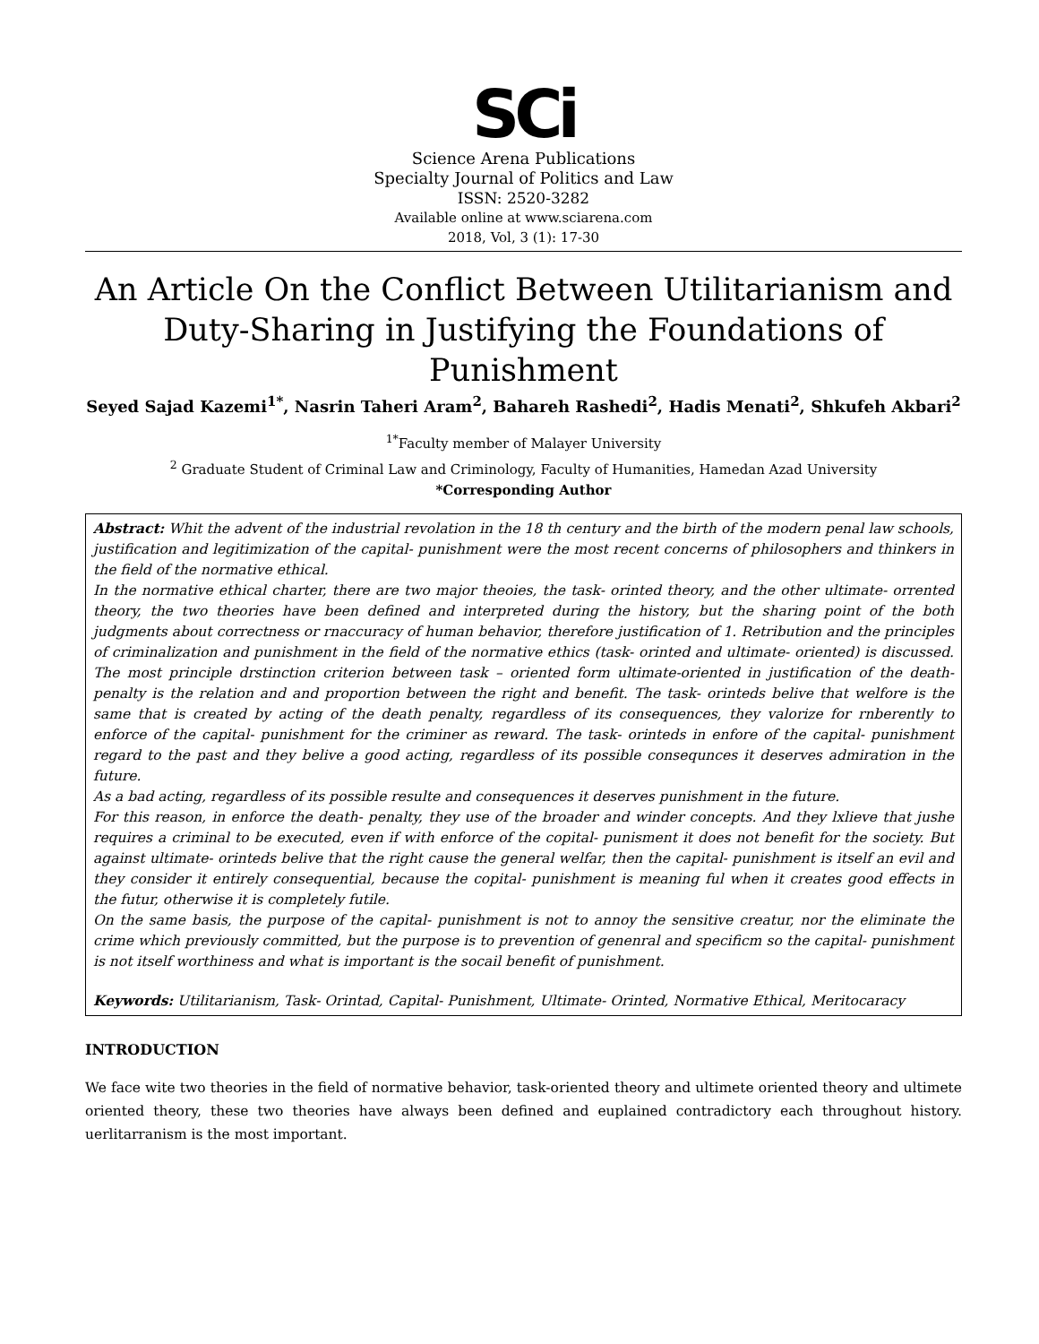SCi
Science Arena Publications
Specialty Journal of Politics and Law
ISSN: 2520-3282
Available online at www.sciarena.com
2018, Vol, 3 (1): 17-30
An Article On the Conflict Between Utilitarianism and Duty-Sharing in Justifying the Foundations of Punishment
Seyed Sajad Kazemi<sup>1*</sup>, Nasrin Taheri Aram<sup>2</sup>, Bahareh Rashedi<sup>2</sup>, Hadis Menati<sup>2</sup>, Shkufeh Akbari<sup>2</sup>
<sup>1*</sup>Faculty member of Malayer University
<sup>2</sup> Graduate Student of Criminal Law and Criminology, Faculty of Humanities, Hamedan Azad University
*Corresponding Author
Abstract: Whit the advent of the industrial revolation in the 18 th century and the birth of the modern penal law schools, justification and legitimization of the capital- punishment were the most recent concerns of philosophers and thinkers in the field of the normative ethical.
In the normative ethical charter, there are two major theoies, the task- orinted theory, and the other ultimate- orrented theory, the two theories have been defined and interpreted during the history, but the sharing point of the both judgments about correctness or rnaccuracy of human behavior, therefore justification of 1. Retribution and the principles of criminalization and punishment in the field of the normative ethics (task- orinted and ultimate- oriented) is discussed. The most principle drstinction criterion between task – oriented form ultimate-oriented in justification of the death- penalty is the relation and and proportion between the right and benefit. The task- orinteds belive that welfore is the same that is created by acting of the death penalty, regardless of its consequences, they valorize for rnberently to enforce of the capital- punishment for the criminer as reward. The task- orinteds in enfore of the capital- punishment regard to the past and they belive a good acting, regardless of its possible consequnces it deserves admiration in the future.
As a bad acting, regardless of its possible resulte and consequences it deserves punishment in the future.
For this reason, in enforce the death- penalty, they use of the broader and winder concepts. And they lxlieve that jushe requires a criminal to be executed, even if with enforce of the copital- punisment it does not benefit for the society. But against ultimate- orinteds belive that the right cause the general welfar, then the capital- punishment is itself an evil and they consider it entirely consequential, because the copital- punishment is meaning ful when it creates good effects in the futur, otherwise it is completely futile.
On the same basis, the purpose of the capital- punishment is not to annoy the sensitive creatur, nor the eliminate the crime which previously committed, but the purpose is to prevention of genenral and specificm so the capital- punishment is not itself worthiness and what is important is the socail benefit of punishment.
Keywords: Utilitarianism, Task- Orintad, Capital- Punishment, Ultimate- Orinted, Normative Ethical, Meritocaracy
INTRODUCTION
We face wite two theories in the field of normative behavior, task-oriented theory and ultimete oriented theory and ultimete oriented theory, these two theories have always been defined and euplained contradictory each throughout history. uerlitarranism is the most important.